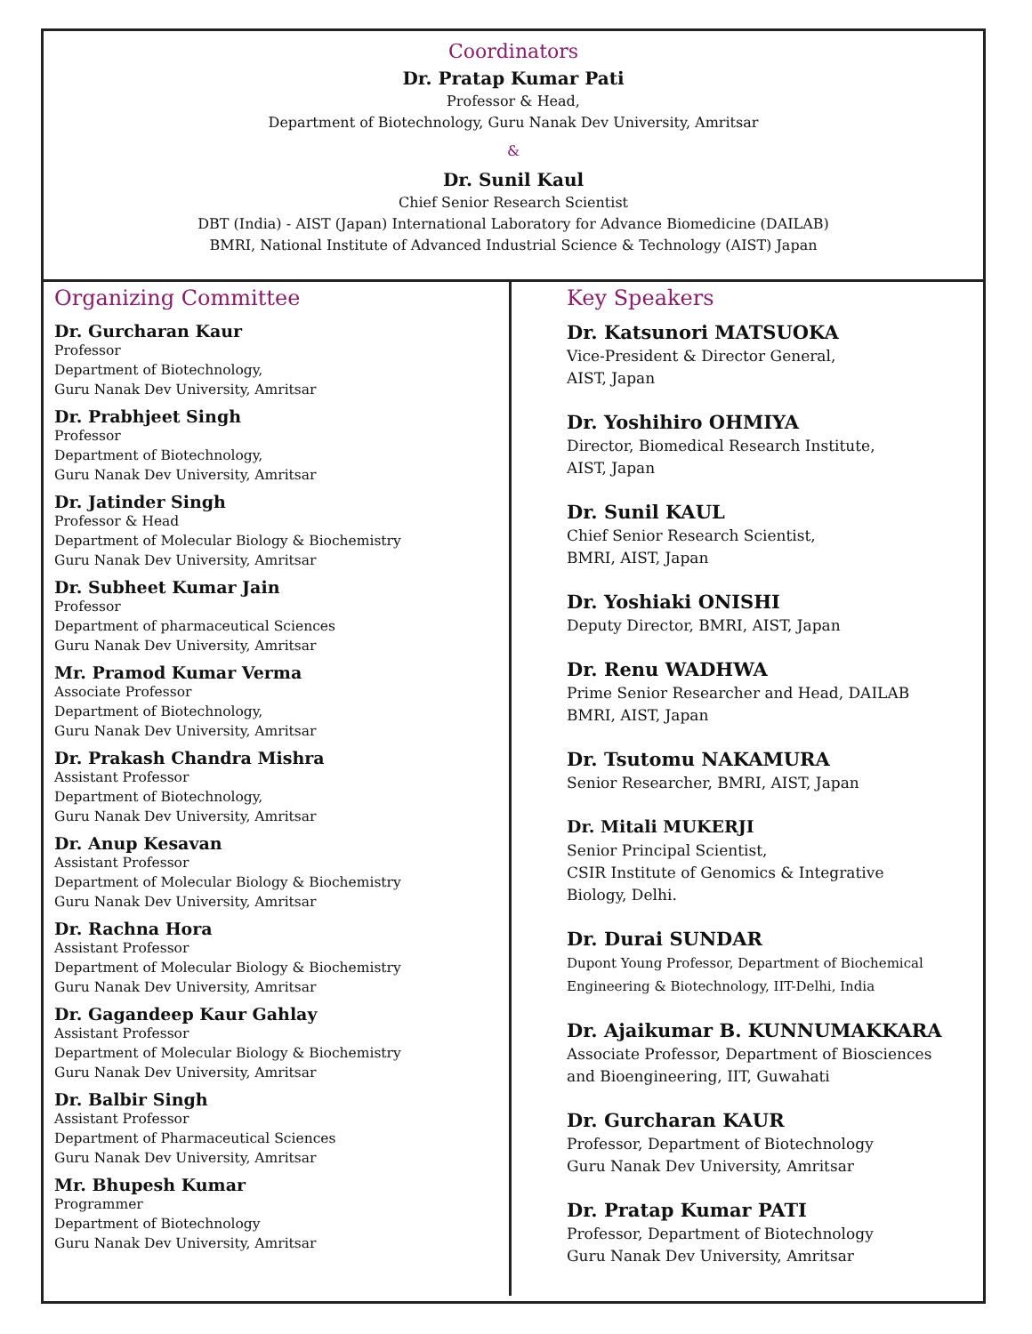Coordinators
Dr. Pratap Kumar Pati
Professor & Head,
Department of Biotechnology, Guru Nanak Dev University, Amritsar
&
Dr. Sunil Kaul
Chief Senior Research Scientist
DBT (India) - AIST (Japan) International Laboratory for Advance Biomedicine (DAILAB)
BMRI, National Institute of Advanced Industrial Science & Technology (AIST) Japan
Organizing Committee
Dr. Gurcharan Kaur
Professor
Department of Biotechnology,
Guru Nanak Dev University, Amritsar
Dr. Prabhjeet Singh
Professor
Department of Biotechnology,
Guru Nanak Dev University, Amritsar
Dr. Jatinder Singh
Professor & Head
Department of Molecular Biology & Biochemistry
Guru Nanak Dev University, Amritsar
Dr. Subheet Kumar Jain
Professor
Department of pharmaceutical Sciences
Guru Nanak Dev University, Amritsar
Mr. Pramod Kumar Verma
Associate Professor
Department of Biotechnology,
Guru Nanak Dev University, Amritsar
Dr. Prakash Chandra Mishra
Assistant Professor
Department of Biotechnology,
Guru Nanak Dev University, Amritsar
Dr. Anup Kesavan
Assistant Professor
Department of Molecular Biology & Biochemistry
Guru Nanak Dev University, Amritsar
Dr. Rachna Hora
Assistant Professor
Department of Molecular Biology & Biochemistry
Guru Nanak Dev University, Amritsar
Dr. Gagandeep Kaur Gahlay
Assistant Professor
Department of Molecular Biology & Biochemistry
Guru Nanak Dev University, Amritsar
Dr. Balbir Singh
Assistant Professor
Department of Pharmaceutical Sciences
Guru Nanak Dev University, Amritsar
Mr. Bhupesh Kumar
Programmer
Department of Biotechnology
Guru Nanak Dev University, Amritsar
Key Speakers
Dr. Katsunori MATSUOKA
Vice-President & Director General,
AIST, Japan
Dr. Yoshihiro OHMIYA
Director, Biomedical Research Institute,
AIST, Japan
Dr. Sunil KAUL
Chief Senior Research Scientist,
BMRI, AIST, Japan
Dr. Yoshiaki ONISHI
Deputy Director, BMRI, AIST, Japan
Dr. Renu WADHWA
Prime Senior Researcher and Head, DAILAB
BMRI, AIST, Japan
Dr. Tsutomu NAKAMURA
Senior Researcher, BMRI, AIST, Japan
Dr. Mitali MUKERJI
Senior Principal Scientist,
CSIR Institute of Genomics & Integrative
Biology, Delhi.
Dr. Durai SUNDAR
Dupont Young Professor, Department of Biochemical
Engineering & Biotechnology, IIT-Delhi, India
Dr. Ajaikumar B. KUNNUMAKKARA
Associate Professor, Department of Biosciences
and Bioengineering, IIT, Guwahati
Dr. Gurcharan KAUR
Professor, Department of Biotechnology
Guru Nanak Dev University, Amritsar
Dr. Pratap Kumar PATI
Professor, Department of Biotechnology
Guru Nanak Dev University, Amritsar